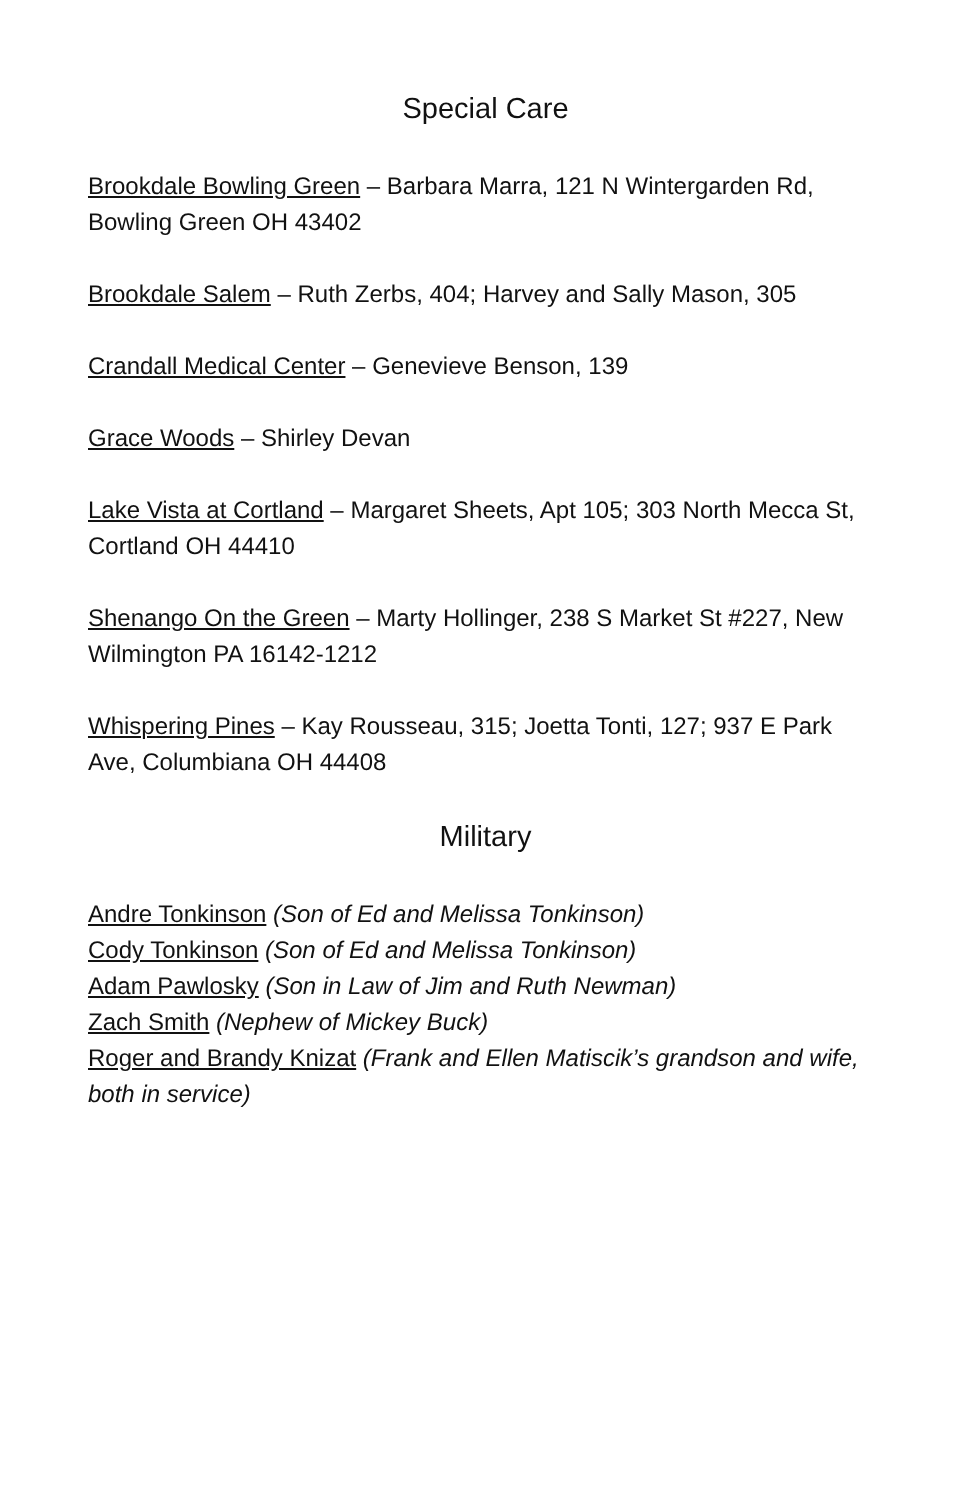Special Care
Brookdale Bowling Green – Barbara Marra, 121 N Wintergarden Rd, Bowling Green OH 43402
Brookdale Salem – Ruth Zerbs, 404; Harvey and Sally Mason, 305
Crandall Medical Center – Genevieve Benson, 139
Grace Woods – Shirley Devan
Lake Vista at Cortland – Margaret Sheets, Apt 105; 303 North Mecca St, Cortland OH 44410
Shenango On the Green – Marty Hollinger, 238 S Market St #227, New Wilmington PA 16142-1212
Whispering Pines – Kay Rousseau, 315; Joetta Tonti, 127; 937 E Park Ave, Columbiana OH 44408
Military
Andre Tonkinson (Son of Ed and Melissa Tonkinson)
Cody Tonkinson (Son of Ed and Melissa Tonkinson)
Adam Pawlosky (Son in Law of Jim and Ruth Newman)
Zach Smith (Nephew of Mickey Buck)
Roger and Brandy Knizat (Frank and Ellen Matiscik’s grandson and wife, both in service)